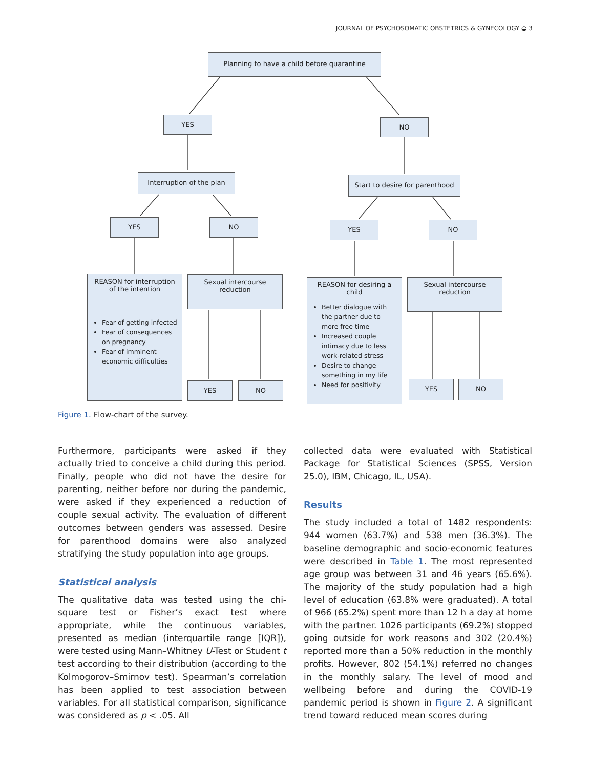JOURNAL OF PSYCHOSOMATIC OBSTETRICS & GYNECOLOGY ◒ 3
Planning to have a child before quarantine
YES NO
Interruption of the plan
Start to desire for parenthood
YES NO YES NO
REASON for interruption of the intention
Fear of getting infected
Fear of consequences on pregnancy
Fear of imminent economic difficulties
Sexual intercourse reduction
REASON for desiring a child
Better dialogue with the partner due to more free time
Increased couple intimacy due to less work-related stress
Desire to change something in my life
Need for positivity
Sexual intercourse reduction
YES NO YES NO
Figure 1. Flow-chart of the survey.
Furthermore, participants were asked if they actually tried to conceive a child during this period. Finally, people who did not have the desire for parenting, neither before nor during the pandemic, were asked if they experienced a reduction of couple sexual activity. The evaluation of different outcomes between genders was assessed. Desire for parenthood domains were also analyzed stratifying the study population into age groups.
Statistical analysis
The qualitative data was tested using the chi-square test or Fisher’s exact test where appropriate, while the continuous variables, presented as median (interquartile range [IQR]), were tested using Mann–Whitney U-Test or Student t test according to their distribution (according to the Kolmogorov–Smirnov test). Spearman’s correlation has been applied to test association between variables. For all statistical comparison, significance was considered as p < .05. All
collected data were evaluated with Statistical Package for Statistical Sciences (SPSS, Version 25.0), IBM, Chicago, IL, USA).
Results
The study included a total of 1482 respondents: 944 women (63.7%) and 538 men (36.3%). The baseline demographic and socio-economic features were described in Table 1. The most represented age group was between 31 and 46 years (65.6%). The majority of the study population had a high level of education (63.8% were graduated). A total of 966 (65.2%) spent more than 12 h a day at home with the partner. 1026 participants (69.2%) stopped going outside for work reasons and 302 (20.4%) reported more than a 50% reduction in the monthly profits. However, 802 (54.1%) referred no changes in the monthly salary. The level of mood and wellbeing before and during the COVID-19 pandemic period is shown in Figure 2. A significant trend toward reduced mean scores during